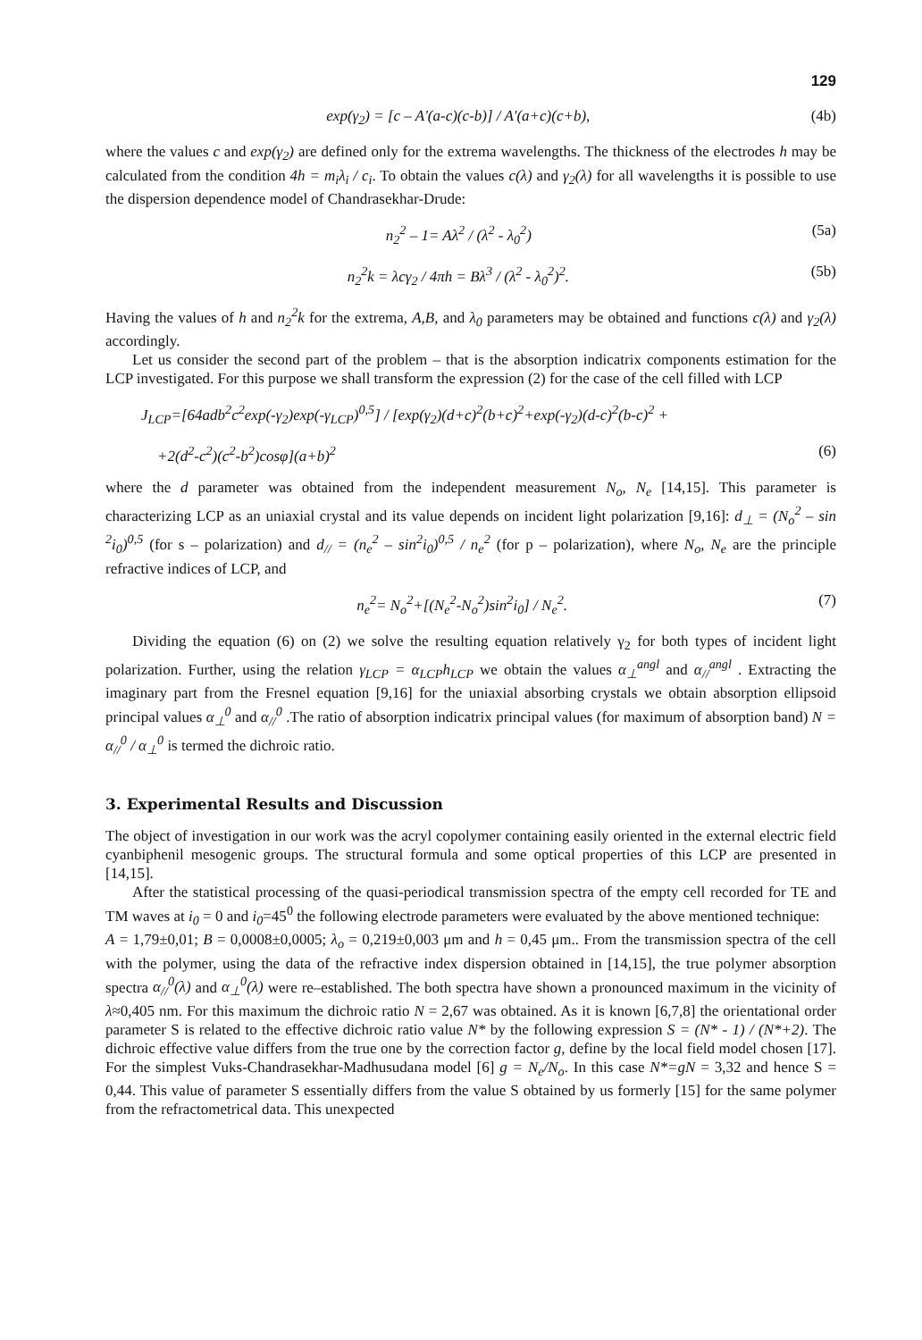129
exp(γ<sub>2</sub>) = [c – A'(a-c)(c-b)] / A'(a+c)(c+b), (4b)
where the values c and exp(γ<sub>2</sub>) are defined only for the extrema wavelengths. The thickness of the electrodes h may be calculated from the condition 4h = m<sub>i</sub>λ<sub>i</sub> / c<sub>i</sub>. To obtain the values c(λ) and γ<sub>2</sub>(λ) for all wavelengths it is possible to use the dispersion dependence model of Chandrasekhar-Drude:
n<sub>2</sub><sup>2</sup> – 1= Aλ<sup>2</sup> / (λ<sup>2</sup> - λ<sub>0</sub><sup>2</sup>) (5a)
n<sub>2</sub><sup>2</sup>k = λcγ<sub>2</sub> / 4πh = Bλ<sup>3</sup> / (λ<sup>2</sup> - λ<sub>0</sub><sup>2</sup>)<sup>2</sup>. (5b)
Having the values of h and n<sub>2</sub><sup>2</sup>k for the extrema, A,B, and λ<sub>0</sub> parameters may be obtained and functions c(λ) and γ<sub>2</sub>(λ) accordingly.
Let us consider the second part of the problem – that is the absorption indicatrix components estimation for the LCP investigated. For this purpose we shall transform the expression (2) for the case of the cell filled with LCP
J<sub>LCP</sub>=[64adb<sup>2</sup>c<sup>2</sup>exp(-γ<sub>2</sub>)exp(-γ<sub>LCP</sub>)<sup>0,5</sup>] / [exp(γ<sub>2</sub>)(d+c)<sup>2</sup>(b+c)<sup>2</sup>+exp(-γ<sub>2</sub>)(d-c)<sup>2</sup>(b-c)<sup>2</sup> +
+2(d<sup>2</sup>-c<sup>2</sup>)(c<sup>2</sup>-b<sup>2</sup>)cosφ](a+b)<sup>2</sup> (6)
where the d parameter was obtained from the independent measurement N<sub>o</sub>, N<sub>e</sub> [14,15]. This parameter is characterizing LCP as an uniaxial crystal and its value depends on incident light polarization [9,16]: d<sub>⊥</sub> = (N<sub>o</sub><sup>2</sup> – sin <sup>2</sup>i<sub>0</sub>)<sup>0,5</sup> (for s – polarization) and d<sub>//</sub> = (n<sub>e</sub><sup>2</sup> – sin<sup>2</sup>i<sub>0</sub>)<sup>0,5</sup> / n<sub>e</sub><sup>2</sup> (for p – polarization), where N<sub>o</sub>, N<sub>e</sub> are the principle refractive indices of LCP, and
n<sub>e</sub><sup>2</sup>= N<sub>o</sub><sup>2</sup>+[(N<sub>e</sub><sup>2</sup>-N<sub>o</sub><sup>2</sup>)sin<sup>2</sup>i<sub>0</sub>] / N<sub>e</sub><sup>2</sup>. (7)
Dividing the equation (6) on (2) we solve the resulting equation relatively γ<sub>2</sub> for both types of incident light polarization. Further, using the relation γ<sub>LCP</sub> = α<sub>LCP</sub>h<sub>LCP</sub> we obtain the values α<sub>⊥</sub><sup>angl</sup> and α<sub>//</sub><sup>angl</sup> . Extracting the imaginary part from the Fresnel equation [9,16] for the uniaxial absorbing crystals we obtain absorption ellipsoid principal values α<sub>⊥</sub><sup>0</sup> and α<sub>//</sub><sup>0</sup> .The ratio of absorption indicatrix principal values (for maximum of absorption band) N = α<sub>//</sub><sup>0</sup> / α<sub>⊥</sub><sup>0</sup> is termed the dichroic ratio.
3. Experimental Results and Discussion
The object of investigation in our work was the acryl copolymer containing easily oriented in the external electric field cyanbiphenil mesogenic groups. The structural formula and some optical properties of this LCP are presented in [14,15].
After the statistical processing of the quasi-periodical transmission spectra of the empty cell recorded for TE and TM waves at i<sub>0</sub> = 0 and i<sub>0</sub>=45<sup>0</sup> the following electrode parameters were evaluated by the above mentioned technique:
A = 1,79±0,01; B = 0,0008±0,0005; λ<sub>o</sub> = 0,219±0,003 μm and h = 0,45 μm.. From the transmission spectra of the cell with the polymer, using the data of the refractive index dispersion obtained in [14,15], the true polymer absorption spectra α<sub>//</sub><sup>0</sup>(λ) and α<sub>⊥</sub><sup>0</sup>(λ) were re–established. The both spectra have shown a pronounced maximum in the vicinity of λ≈0,405 nm. For this maximum the dichroic ratio N = 2,67 was obtained. As it is known [6,7,8] the orientational order parameter S is related to the effective dichroic ratio value N* by the following expression S = (N* - 1) / (N*+2). The dichroic effective value differs from the true one by the correction factor g, define by the local field model chosen [17]. For the simplest Vuks-Chandrasekhar-Madhusudana model [6] g = N<sub>e</sub>/N<sub>o</sub>. In this case N*=gN = 3,32 and hence S = 0,44. This value of parameter S essentially differs from the value S obtained by us formerly [15] for the same polymer from the refractometrical data. This unexpected